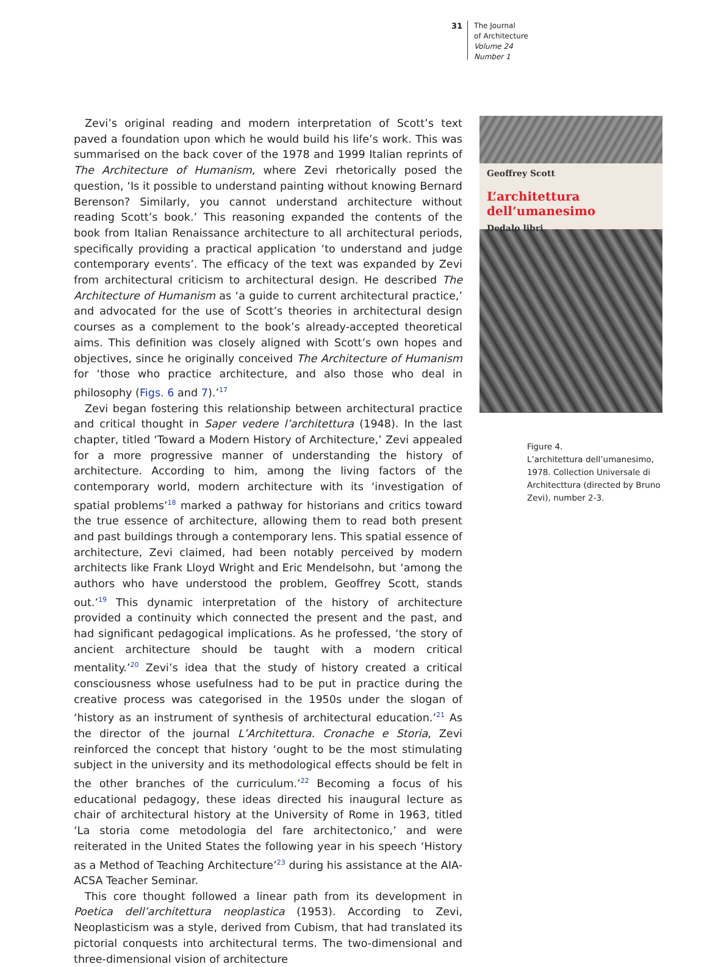31
The Journal
of Architecture
Volume 24
Number 1
Zevi’s original reading and modern interpretation of Scott’s text paved a foundation upon which he would build his life’s work. This was summarised on the back cover of the 1978 and 1999 Italian reprints of The Architecture of Humanism, where Zevi rhetorically posed the question, ‘Is it possible to understand painting without knowing Bernard Berenson? Similarly, you cannot understand architecture without reading Scott’s book.’ This reasoning expanded the contents of the book from Italian Renaissance architecture to all architectural periods, specifically providing a practical application ‘to understand and judge contemporary events’. The efficacy of the text was expanded by Zevi from architectural criticism to architectural design. He described The Architecture of Humanism as ‘a guide to current architectural practice,’ and advocated for the use of Scott’s theories in architectural design courses as a complement to the book’s already-accepted theoretical aims. This definition was closely aligned with Scott’s own hopes and objectives, since he originally conceived The Architecture of Humanism for ‘those who practice architecture, and also those who deal in philosophy (Figs. 6 and 7).’<sup>17</sup>
Zevi began fostering this relationship between architectural practice and critical thought in Saper vedere l’architettura (1948). In the last chapter, titled ‘Toward a Modern History of Architecture,’ Zevi appealed for a more progressive manner of understanding the history of architecture. According to him, among the living factors of the contemporary world, modern architecture with its ‘investigation of spatial problems’<sup>18</sup> marked a pathway for historians and critics toward the true essence of architecture, allowing them to read both present and past buildings through a contemporary lens. This spatial essence of architecture, Zevi claimed, had been notably perceived by modern architects like Frank Lloyd Wright and Eric Mendelsohn, but ‘among the authors who have understood the problem, Geoffrey Scott, stands out.’<sup>19</sup> This dynamic interpretation of the history of architecture provided a continuity which connected the present and the past, and had significant pedagogical implications. As he professed, ‘the story of ancient architecture should be taught with a modern critical mentality.’<sup>20</sup> Zevi’s idea that the study of history created a critical consciousness whose usefulness had to be put in practice during the creative process was categorised in the 1950s under the slogan of ‘history as an instrument of synthesis of architectural education.’<sup>21</sup> As the director of the journal L’Architettura. Cronache e Storia, Zevi reinforced the concept that history ‘ought to be the most stimulating subject in the university and its methodological effects should be felt in the other branches of the curriculum.’<sup>22</sup> Becoming a focus of his educational pedagogy, these ideas directed his inaugural lecture as chair of architectural history at the University of Rome in 1963, titled ‘La storia come metodologia del fare architectonico,’ and were reiterated in the United States the following year in his speech ‘History as a Method of Teaching Architecture’<sup>23</sup> during his assistance at the AIA-ACSA Teacher Seminar.
This core thought followed a linear path from its development in Poetica dell’architettura neoplastica (1953). According to Zevi, Neoplasticism was a style, derived from Cubism, that had translated its pictorial conquests into architectural terms. The two-dimensional and three-dimensional vision of architecture
Geoffrey Scott
L’architettura dell’umanesimo
Dedalo libri
Figure 4.
L’architettura dell’umanesimo, 1978. Collection Universale di Architecttura (directed by Bruno Zevi), number 2-3.